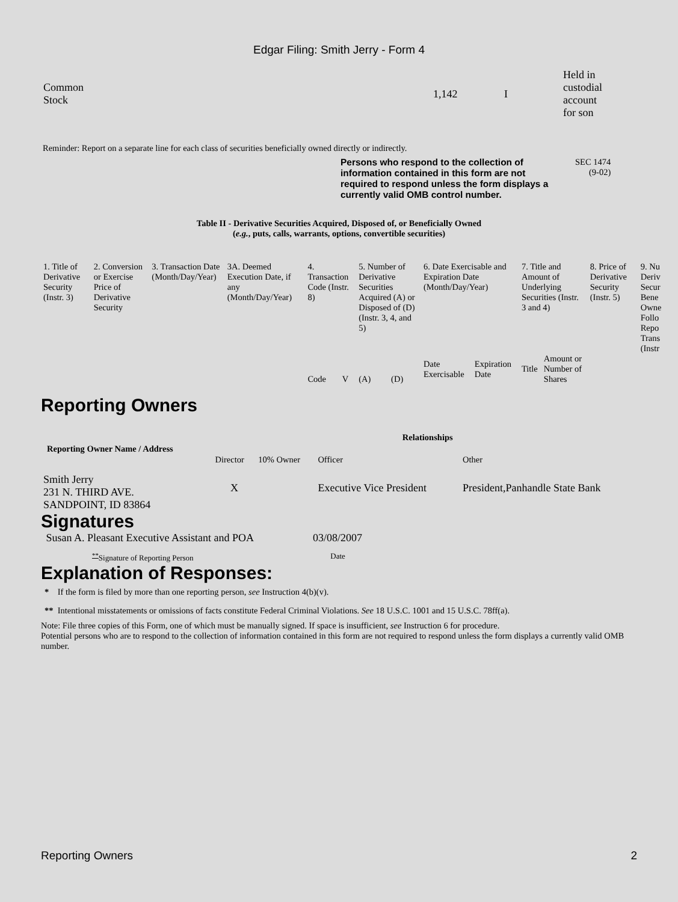Edgar Filing: Smith Jerry - Form 4
| Common Stock | 1,142 | I | Held in custodial account for son |
Reminder: Report on a separate line for each class of securities beneficially owned directly or indirectly.
Persons who respond to the collection of information contained in this form are not required to respond unless the form displays a currently valid OMB control number.
SEC 1474
(9-02)
Table II - Derivative Securities Acquired, Disposed of, or Beneficially Owned
(e.g., puts, calls, warrants, options, convertible securities)
| 1. Title of Derivative Security (Instr. 3) | 2. Conversion or Exercise Price of Derivative Security | 3. Transaction Date (Month/Day/Year) | 3A. Deemed Execution Date, if any (Month/Day/Year) | 4. Transaction Code (Instr. 8) | | 5. Number of Derivative Securities Acquired (A) or Disposed of (D) (Instr. 3, 4, and 5) | | 6. Date Exercisable and Expiration Date (Month/Day/Year) | | 7. Title and Amount of Underlying Securities (Instr. 3 and 4) | | 8. Price of Derivative Security (Instr. 5) | 9. Nu Deriv Secur Bene Owne Follo Repo Trans (Instr |
| | | | | Code | V | (A) | (D) | Date Exercisable | Expiration Date | Title | Amount or Number of Shares | | |
Reporting Owners
| Reporting Owner Name / Address | Relationships | | | |
| --- | --- | --- | --- | --- |
| | Director | 10% Owner | Officer | Other |
| Smith Jerry 231 N. THIRD AVE. SANDPOINT, ID 83864 | X | | Executive Vice President | President,Panhandle State Bank |
Signatures
| Susan A. Pleasant Executive Assistant and POA | 03/08/2007 |
| <sup>**</sup> Signature of Reporting Person | Date |
Explanation of Responses:
* If the form is filed by more than one reporting person, see Instruction 4(b)(v).
** Intentional misstatements or omissions of facts constitute Federal Criminal Violations. See 18 U.S.C. 1001 and 15 U.S.C. 78ff(a).
Note: File three copies of this Form, one of which must be manually signed. If space is insufficient, see Instruction 6 for procedure.
Potential persons who are to respond to the collection of information contained in this form are not required to respond unless the form displays a currently valid OMB number.
Reporting Owners 2